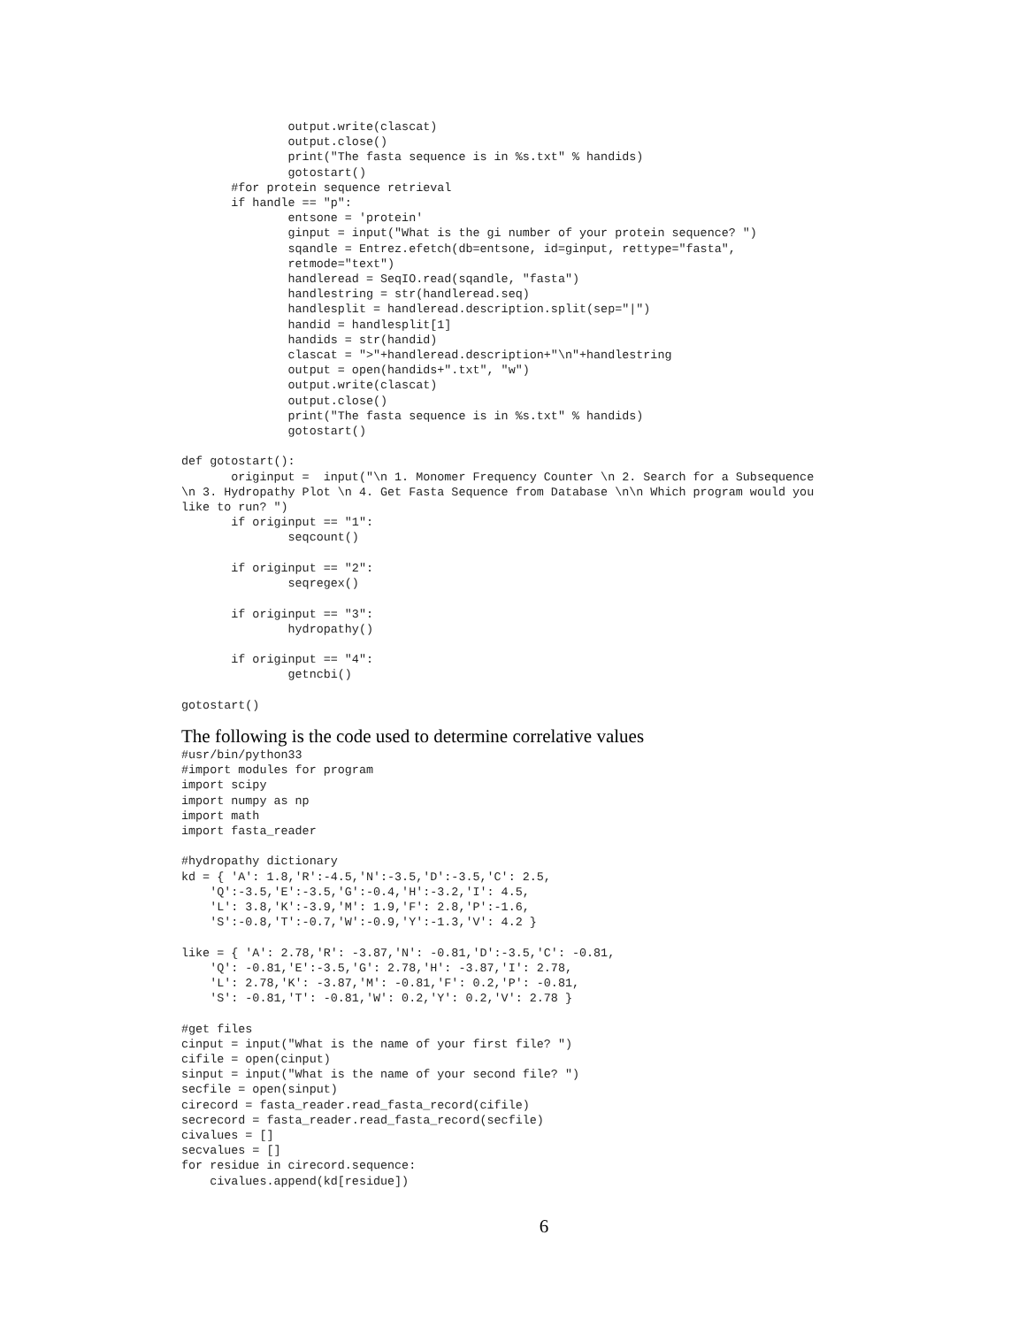output.write(clascat)
               output.close()
               print("The fasta sequence is in %s.txt" % handids)
               gotostart()
       #for protein sequence retrieval
       if handle == "p":
               entsone = 'protein'
               ginput = input("What is the gi number of your protein sequence? ")
               sqandle = Entrez.efetch(db=entsone, id=ginput, rettype="fasta",
               retmode="text")
               handleread = SeqIO.read(sqandle, "fasta")
               handlestring = str(handleread.seq)
               handlesplit = handleread.description.split(sep="|")
               handid = handlesplit[1]
               handids = str(handid)
               clascat = ">"+handleread.description+"\n"+handlestring
               output = open(handids+".txt", "w")
               output.write(clascat)
               output.close()
               print("The fasta sequence is in %s.txt" % handids)
               gotostart()

def gotostart():
       originput =  input("\n 1. Monomer Frequency Counter \n 2. Search for a Subsequence
\n 3. Hydropathy Plot \n 4. Get Fasta Sequence from Database \n\n Which program would you
like to run? ")
       if originput == "1":
               seqcount()

       if originput == "2":
               seqregex()

       if originput == "3":
               hydropathy()

       if originput == "4":
               getncbi()

gotostart()
The following is the code used to determine correlative values
#usr/bin/python33
#import modules for program
import scipy
import numpy as np
import math
import fasta_reader

#hydropathy dictionary
kd = { 'A': 1.8,'R':-4.5,'N':-3.5,'D':-3.5,'C': 2.5,
    'Q':-3.5,'E':-3.5,'G':-0.4,'H':-3.2,'I': 4.5,
    'L': 3.8,'K':-3.9,'M': 1.9,'F': 2.8,'P':-1.6,
    'S':-0.8,'T':-0.7,'W':-0.9,'Y':-1.3,'V': 4.2 }

like = { 'A': 2.78,'R': -3.87,'N': -0.81,'D':-3.5,'C': -0.81,
    'Q': -0.81,'E':-3.5,'G': 2.78,'H': -3.87,'I': 2.78,
    'L': 2.78,'K': -3.87,'M': -0.81,'F': 0.2,'P': -0.81,
    'S': -0.81,'T': -0.81,'W': 0.2,'Y': 0.2,'V': 2.78 }

#get files
cinput = input("What is the name of your first file? ")
cifile = open(cinput)
sinput = input("What is the name of your second file? ")
secfile = open(sinput)
cirecord = fasta_reader.read_fasta_record(cifile)
secrecord = fasta_reader.read_fasta_record(secfile)
civalues = []
secvalues = []
for residue in cirecord.sequence:
    civalues.append(kd[residue])
6